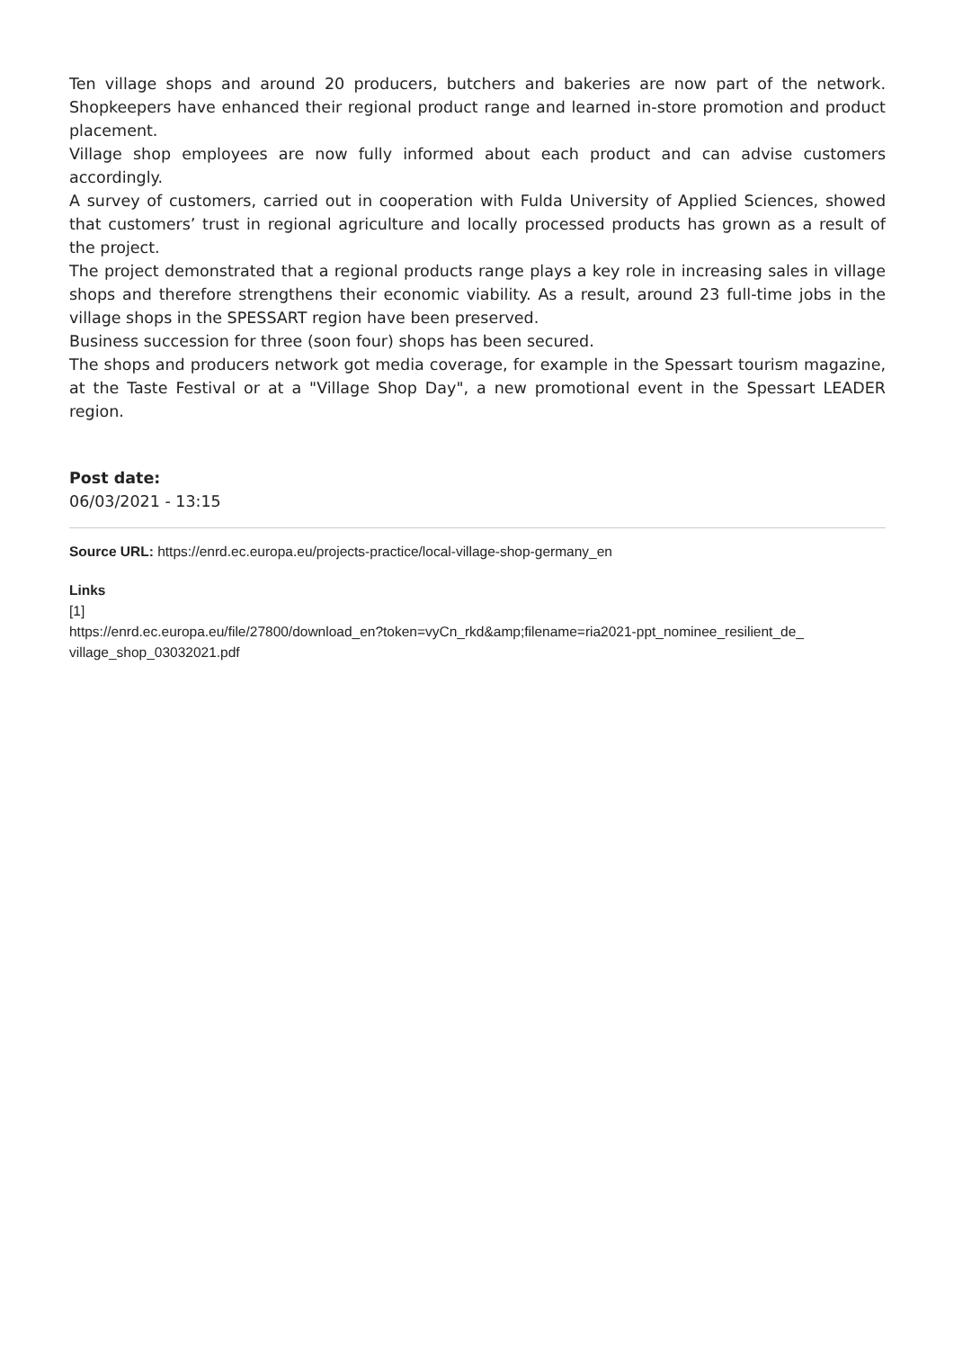Ten village shops and around 20 producers, butchers and bakeries are now part of the network. Shopkeepers have enhanced their regional product range and learned in-store promotion and product placement.
Village shop employees are now fully informed about each product and can advise customers accordingly.
A survey of customers, carried out in cooperation with Fulda University of Applied Sciences, showed that customers’ trust in regional agriculture and locally processed products has grown as a result of the project.
The project demonstrated that a regional products range plays a key role in increasing sales in village shops and therefore strengthens their economic viability. As a result, around 23 full-time jobs in the village shops in the SPESSART region have been preserved.
Business succession for three (soon four) shops has been secured.
The shops and producers network got media coverage, for example in the Spessart tourism magazine, at the Taste Festival or at a "Village Shop Day", a new promotional event in the Spessart LEADER region.
Post date:
06/03/2021 - 13:15
Source URL: https://enrd.ec.europa.eu/projects-practice/local-village-shop-germany_en
Links
[1]
https://enrd.ec.europa.eu/file/27800/download_en?token=vyCn_rkd&amp;filename=ria2021-ppt_nominee_resilient_de_ village_shop_03032021.pdf